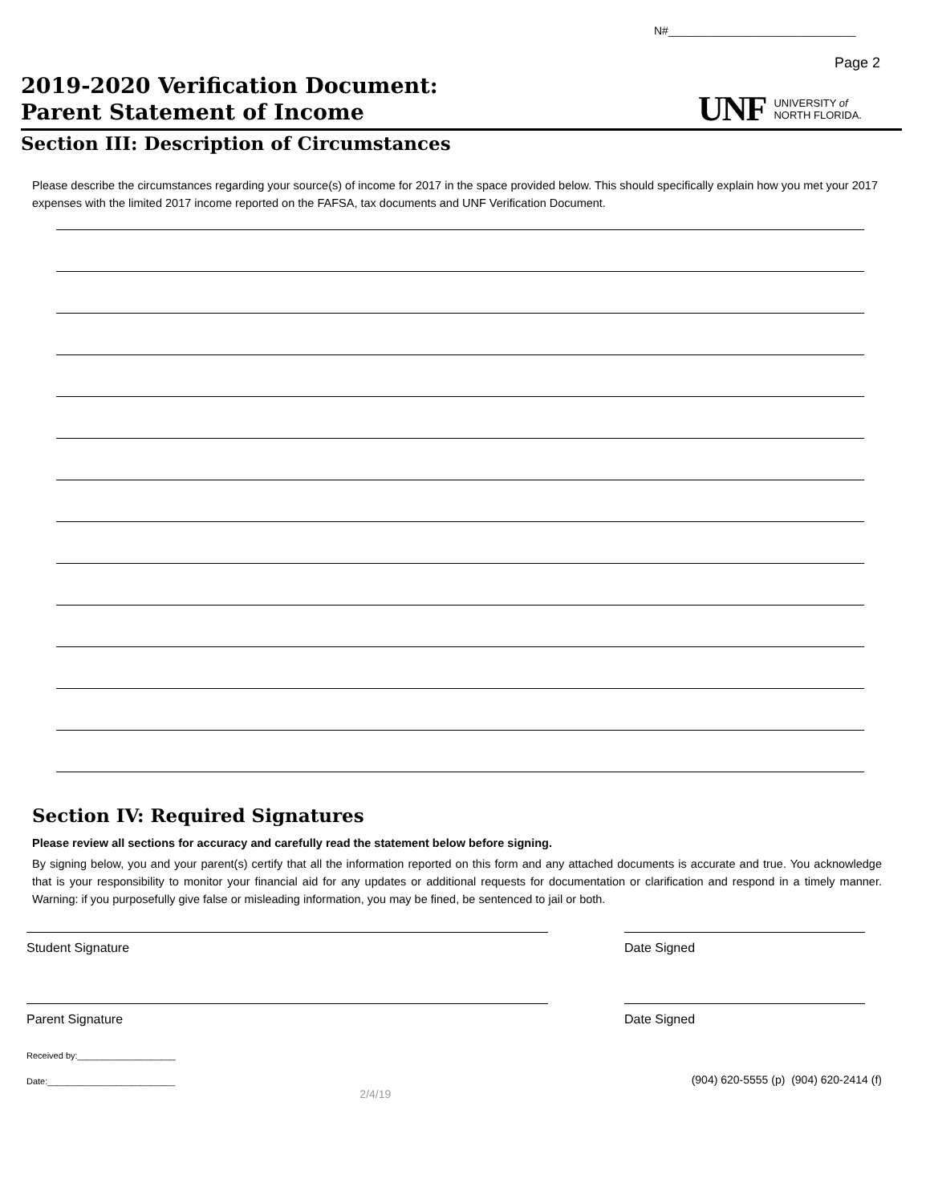N#______________________________
Page 2
2019-2020 Verification Document:
Parent Statement of Income
UNF UNIVERSITY of
NORTH FLORIDA.
Section III: Description of Circumstances
Please describe the circumstances regarding your source(s) of income for 2017 in the space provided below. This should specifically explain how you met your 2017 expenses with the limited 2017 income reported on the FAFSA, tax documents and UNF Verification Document.
Section IV: Required Signatures
Please review all sections for accuracy and carefully read the statement below before signing.
By signing below, you and your parent(s) certify that all the information reported on this form and any attached documents is accurate and true. You acknowledge that is your responsibility to monitor your financial aid for any updates or additional requests for documentation or clarification and respond in a timely manner. Warning: if you purposefully give false or misleading information, you may be fined, be sentenced to jail or both.
Student Signature Date Signed
Parent Signature Date Signed
Received by:____________________
Date:__________________________
2/4/19
(904) 620-5555 (p) (904) 620-2414 (f)